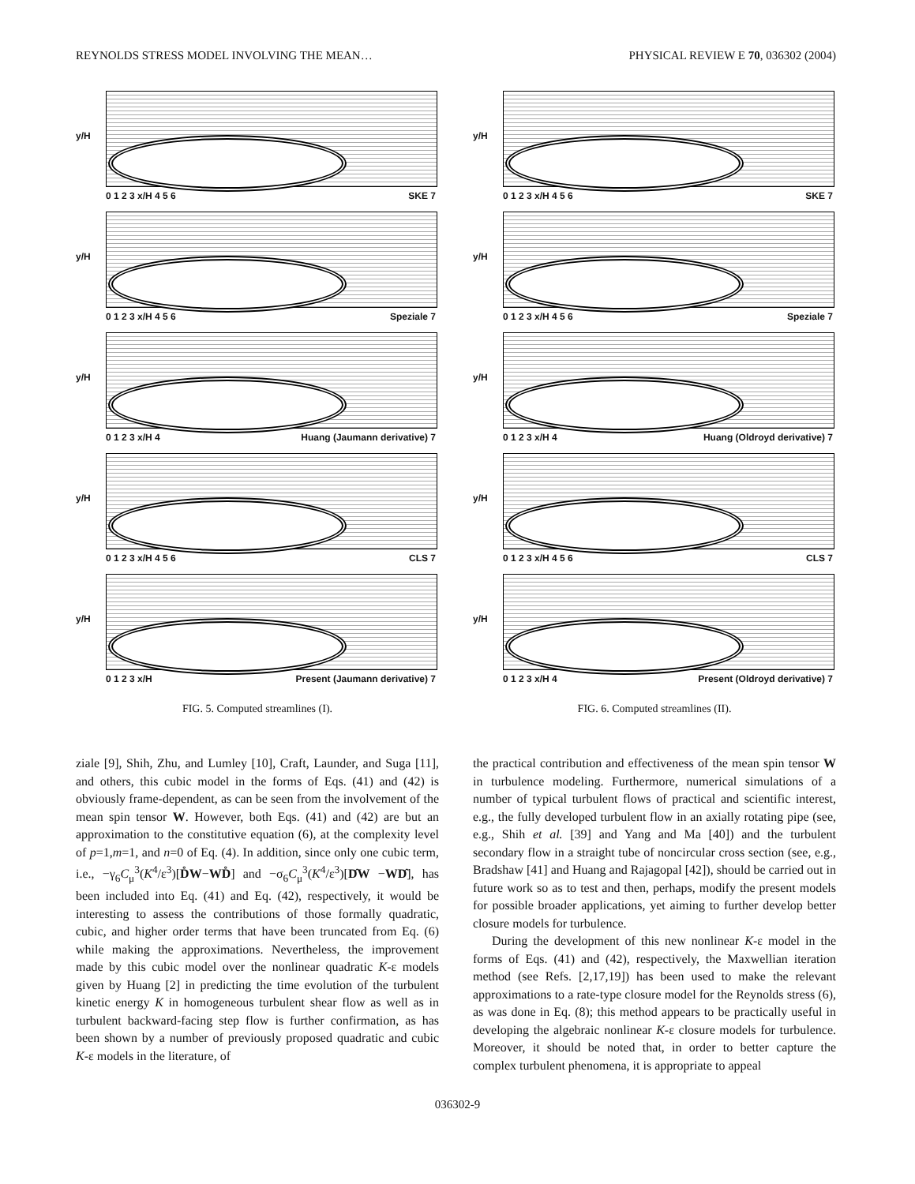REYNOLDS STRESS MODEL INVOLVING THE MEAN… PHYSICAL REVIEW E 70, 036302 (2004)
y/H
0 1 2 3 x/H 4 5 6 SKE 7
y/H
0 1 2 3 x/H 4 5 6 Speziale 7
y/H
0 1 2 3 x/H 4 Huang (Jaumann derivative) 7
y/H
0 1 2 3 x/H 4 5 6 CLS 7
y/H
0 1 2 3 x/H Present (Jaumann derivative) 7
FIG. 5. Computed streamlines (I).
y/H
0 1 2 3 x/H 4 5 6 SKE 7
y/H
0 1 2 3 x/H 4 5 6 Speziale 7
y/H
0 1 2 3 x/H 4 Huang (Oldroyd derivative) 7
y/H
0 1 2 3 x/H 4 5 6 CLS 7
y/H
0 1 2 3 x/H 4 Present (Oldroyd derivative) 7
FIG. 6. Computed streamlines (II).
ziale [9], Shih, Zhu, and Lumley [10], Craft, Launder, and Suga [11], and others, this cubic model in the forms of Eqs. (41) and (42) is obviously frame-dependent, as can be seen from the involvement of the mean spin tensor W. However, both Eqs. (41) and (42) are but an approximation to the constitutive equation (6), at the complexity level of p=1,m=1, and n=0 of Eq. (4). In addition, since only one cubic term, i.e., −γ<sub>6</sub>C<sub>μ</sub><sup>3</sup>(K<sup>4</sup>/ε<sup>3</sup>)[D̊W−WD̊] and −σ<sub>6</sub>C<sub>μ</sub><sup>3</sup>(K<sup>4</sup>/ε<sup>3</sup>)[D̂W −WD̂], has been included into Eq. (41) and Eq. (42), respectively, it would be interesting to assess the contributions of those formally quadratic, cubic, and higher order terms that have been truncated from Eq. (6) while making the approximations. Nevertheless, the improvement made by this cubic model over the nonlinear quadratic K-ε models given by Huang [2] in predicting the time evolution of the turbulent kinetic energy K in homogeneous turbulent shear flow as well as in turbulent backward-facing step flow is further confirmation, as has been shown by a number of previously proposed quadratic and cubic K-ε models in the literature, of
the practical contribution and effectiveness of the mean spin tensor W in turbulence modeling. Furthermore, numerical simulations of a number of typical turbulent flows of practical and scientific interest, e.g., the fully developed turbulent flow in an axially rotating pipe (see, e.g., Shih et al. [39] and Yang and Ma [40]) and the turbulent secondary flow in a straight tube of noncircular cross section (see, e.g., Bradshaw [41] and Huang and Rajagopal [42]), should be carried out in future work so as to test and then, perhaps, modify the present models for possible broader applications, yet aiming to further develop better closure models for turbulence.
During the development of this new nonlinear K-ε model in the forms of Eqs. (41) and (42), respectively, the Maxwellian iteration method (see Refs. [2,17,19]) has been used to make the relevant approximations to a rate-type closure model for the Reynolds stress (6), as was done in Eq. (8); this method appears to be practically useful in developing the algebraic nonlinear K-ε closure models for turbulence. Moreover, it should be noted that, in order to better capture the complex turbulent phenomena, it is appropriate to appeal
036302-9